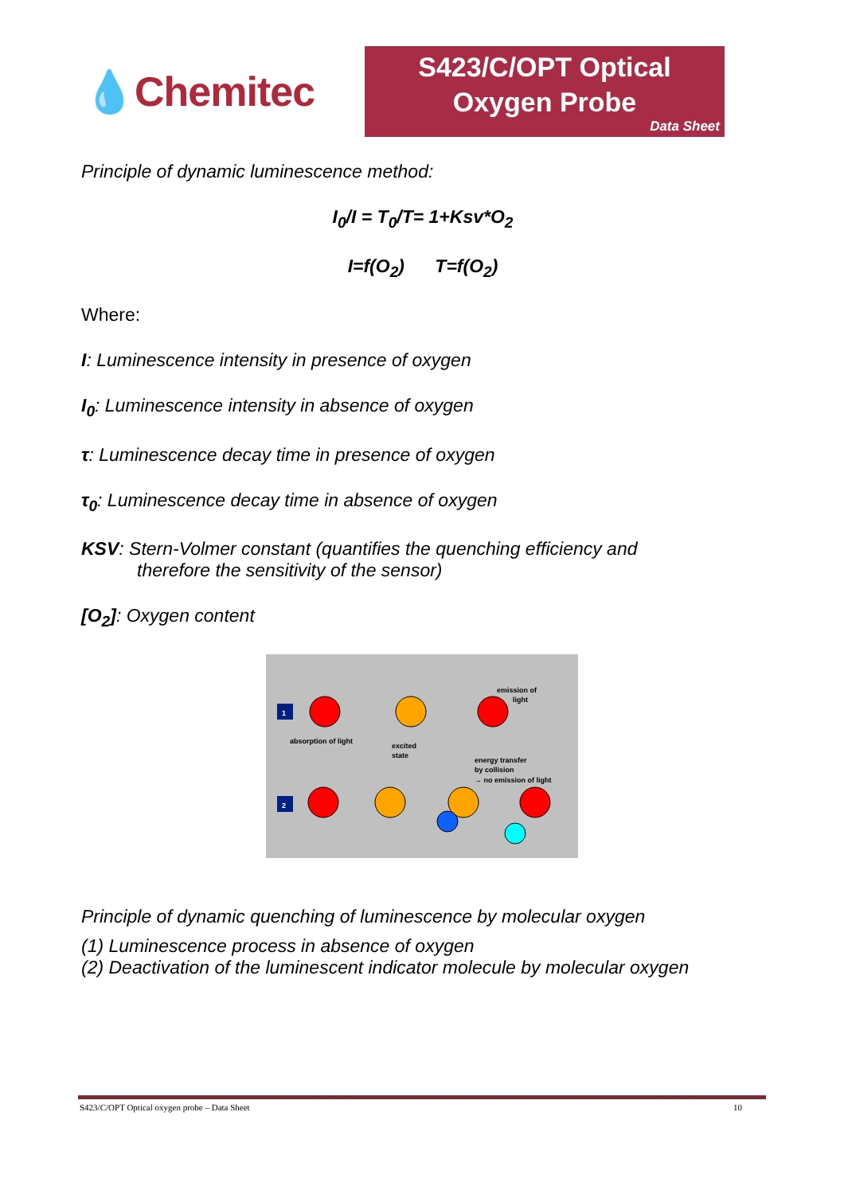💧Chemitec
S423/C/OPT Optical
Oxygen Probe
Data Sheet
Principle of dynamic luminescence method:
I<sub>0</sub>/I = T<sub>0</sub>/T= 1+Ksv*O<sub>2</sub>
I=f(O<sub>2</sub>) T=f(O<sub>2</sub>)
Where:
I: Luminescence intensity in presence of oxygen
I<sub>0</sub>: Luminescence intensity in absence of oxygen
τ: Luminescence decay time in presence of oxygen
τ<sub>0</sub>: Luminescence decay time in absence of oxygen
KSV: Stern-Volmer constant (quantifies the quenching efficiency and
therefore the sensitivity of the sensor)
[O<sub>2</sub>]: Oxygen content
1
absorption of light
excited
state
emission of
light
energy transfer
by collision
→ no emission of light
2
Principle of dynamic quenching of luminescence by molecular oxygen
(1) Luminescence process in absence of oxygen
(2) Deactivation of the luminescent indicator molecule by molecular oxygen
S423/C/OPT Optical oxygen probe – Data Sheet 10